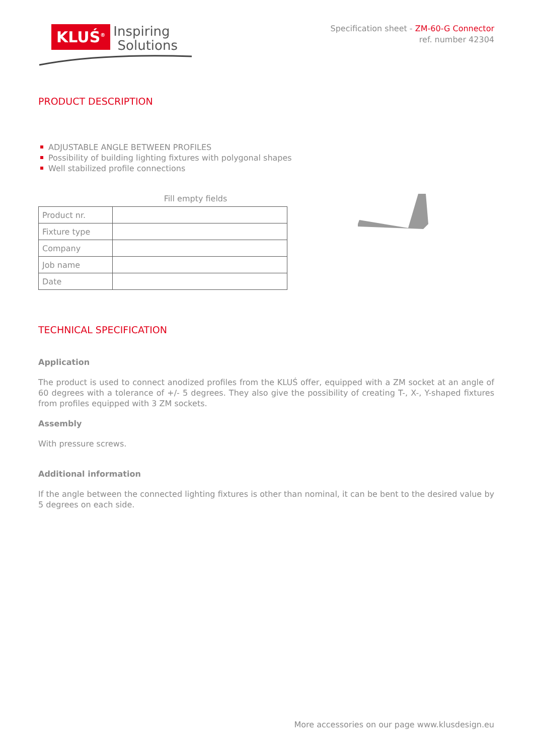KLUŚ<sup>®</sup>
Inspiring
Solutions
Specification sheet - ZM-60-G Connector
ref. number 42304
PRODUCT DESCRIPTION
ADJUSTABLE ANGLE BETWEEN PROFILES
Possibility of building lighting fixtures with polygonal shapes
Well stabilized profile connections
Fill empty fields
| Product nr. | |
| Fixture type | |
| Company | |
| Job name | |
| Date | |
TECHNICAL SPECIFICATION
Application
The product is used to connect anodized profiles from the KLUŚ offer, equipped with a ZM socket at an angle of 60 degrees with a tolerance of +/- 5 degrees. They also give the possibility of creating T-, X-, Y-shaped fixtures from profiles equipped with 3 ZM sockets.
Assembly
With pressure screws.
Additional information
If the angle between the connected lighting fixtures is other than nominal, it can be bent to the desired value by 5 degrees on each side.
More accessories on our page www.klusdesign.eu